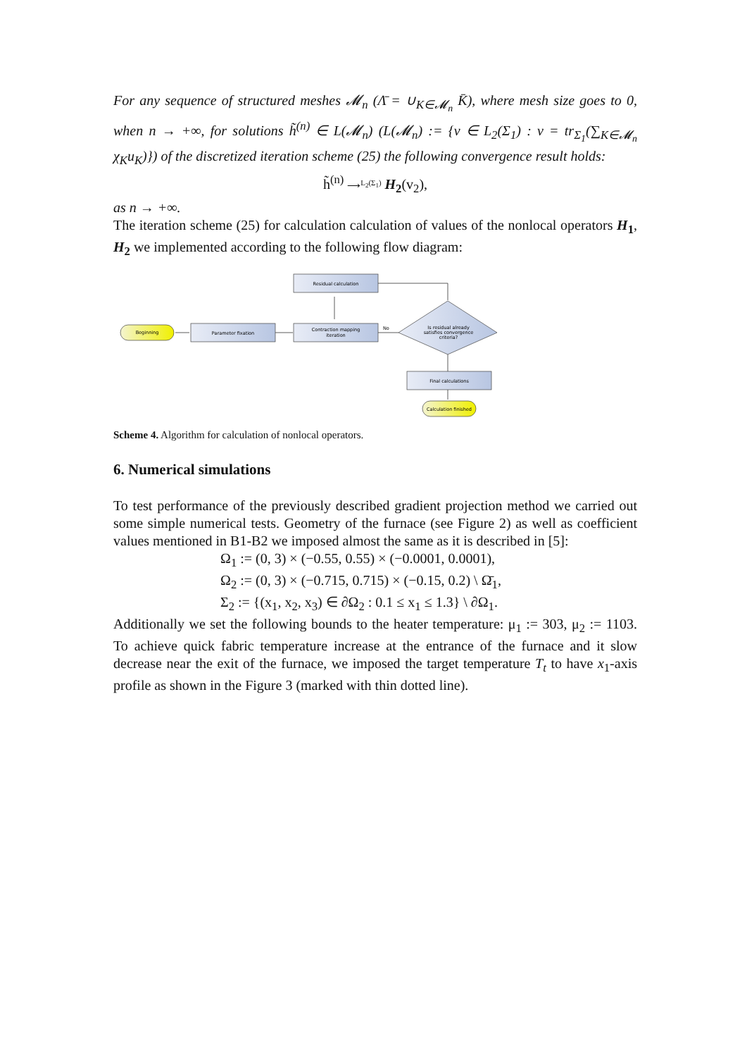For any sequence of structured meshes 𝓜<sub>n</sub> (Λ̄ = ∪<sub>K∈𝓜<sub>n</sub></sub> K̄), where mesh size goes to 0, when n → +∞, for solutions h̃<sup>(n)</sup> ∈ L(𝓜<sub>n</sub>) (L(𝓜<sub>n</sub>) := {v ∈ L<sub>2</sub>(Σ<sub>1</sub>) : v = tr<sub>Σ<sub>1</sub></sub>(∑<sub>K∈𝓜<sub>n</sub></sub> χ<sub>K</sub>u<sub>K</sub>)}) of the discretized iteration scheme (25) the following convergence result holds:
h̃<sup>(n)</sup> ⟶<sup>L<sub>2</sub>(Σ<sub>1</sub>)</sup> H<sub>2</sub>(v<sub>2</sub>),
as n → +∞.
The iteration scheme (25) for calculation calculation of values of the nonlocal operators H<sub>1</sub>, H<sub>2</sub> we implemented according to the following flow diagram:
Beginning
Parameter fixation
Contraction mapping
iteration
Residual calculation
Is residual already
satisfies convergence
criteria?
No
Final calculations
Calculation finished
Scheme 4. Algorithm for calculation of nonlocal operators.
6. Numerical simulations
To test performance of the previously described gradient projection method we carried out some simple numerical tests. Geometry of the furnace (see Figure 2) as well as coefficient values mentioned in B1-B2 we imposed almost the same as it is described in [5]:
Ω<sub>1</sub> := (0, 3) × (−0.55, 0.55) × (−0.0001, 0.0001),
Ω<sub>2</sub> := (0, 3) × (−0.715, 0.715) × (−0.15, 0.2) \ Ω̄<sub>1</sub>,
Σ<sub>2</sub> := {(x<sub>1</sub>, x<sub>2</sub>, x<sub>3</sub>) ∈ ∂Ω<sub>2</sub> : 0.1 ≤ x<sub>1</sub> ≤ 1.3} \ ∂Ω<sub>1</sub>.
Additionally we set the following bounds to the heater temperature: μ<sub>1</sub> := 303, μ<sub>2</sub> := 1103. To achieve quick fabric temperature increase at the entrance of the furnace and it slow decrease near the exit of the furnace, we imposed the target temperature T<sub>t</sub> to have x<sub>1</sub>-axis profile as shown in the Figure 3 (marked with thin dotted line).